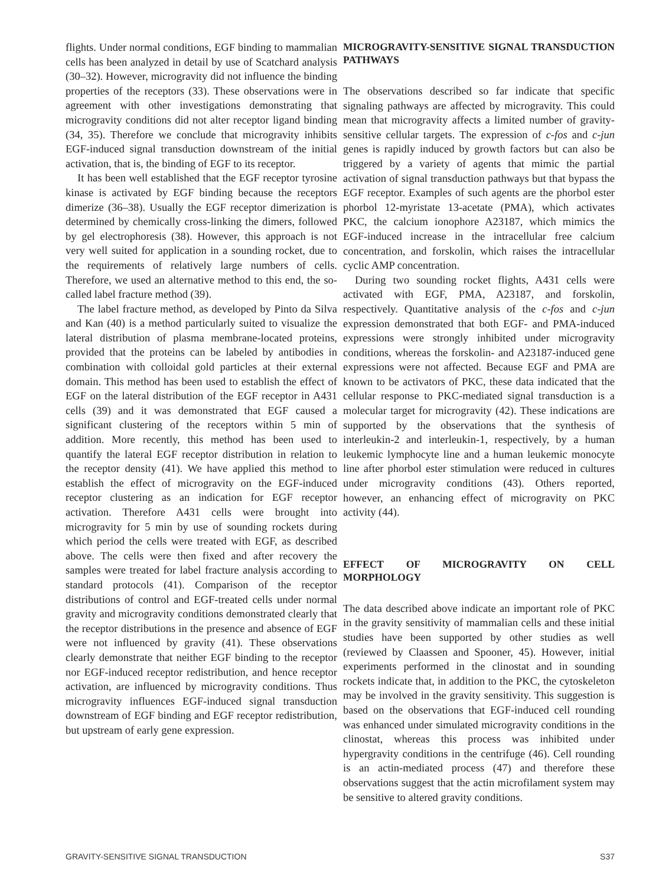flights. Under normal conditions, EGF binding to mammalian cells has been analyzed in detail by use of Scatchard analysis (30–32). However, microgravity did not influence the binding properties of the receptors (33). These observations were in agreement with other investigations demonstrating that microgravity conditions did not alter receptor ligand binding (34, 35). Therefore we conclude that microgravity inhibits EGF-induced signal transduction downstream of the initial activation, that is, the binding of EGF to its receptor.
It has been well established that the EGF receptor tyrosine kinase is activated by EGF binding because the receptors dimerize (36–38). Usually the EGF receptor dimerization is determined by chemically cross-linking the dimers, followed by gel electrophoresis (38). However, this approach is not very well suited for application in a sounding rocket, due to the requirements of relatively large numbers of cells. Therefore, we used an alternative method to this end, the so-called label fracture method (39).
The label fracture method, as developed by Pinto da Silva and Kan (40) is a method particularly suited to visualize the lateral distribution of plasma membrane-located proteins, provided that the proteins can be labeled by antibodies in combination with colloidal gold particles at their external domain. This method has been used to establish the effect of EGF on the lateral distribution of the EGF receptor in A431 cells (39) and it was demonstrated that EGF caused a significant clustering of the receptors within 5 min of addition. More recently, this method has been used to quantify the lateral EGF receptor distribution in relation to the receptor density (41). We have applied this method to establish the effect of microgravity on the EGF-induced receptor clustering as an indication for EGF receptor activation. Therefore A431 cells were brought into microgravity for 5 min by use of sounding rockets during which period the cells were treated with EGF, as described above. The cells were then fixed and after recovery the samples were treated for label fracture analysis according to standard protocols (41). Comparison of the receptor distributions of control and EGF-treated cells under normal gravity and microgravity conditions demonstrated clearly that the receptor distributions in the presence and absence of EGF were not influenced by gravity (41). These observations clearly demonstrate that neither EGF binding to the receptor nor EGF-induced receptor redistribution, and hence receptor activation, are influenced by microgravity conditions. Thus microgravity influences EGF-induced signal transduction downstream of EGF binding and EGF receptor redistribution, but upstream of early gene expression.
MICROGRAVITY-SENSITIVE SIGNAL TRANSDUCTION PATHWAYS
The observations described so far indicate that specific signaling pathways are affected by microgravity. This could mean that microgravity affects a limited number of gravity-sensitive cellular targets. The expression of c-fos and c-jun genes is rapidly induced by growth factors but can also be triggered by a variety of agents that mimic the partial activation of signal transduction pathways but that bypass the EGF receptor. Examples of such agents are the phorbol ester phorbol 12-myristate 13-acetate (PMA), which activates PKC, the calcium ionophore A23187, which mimics the EGF-induced increase in the intracellular free calcium concentration, and forskolin, which raises the intracellular cyclic AMP concentration.
During two sounding rocket flights, A431 cells were activated with EGF, PMA, A23187, and forskolin, respectively. Quantitative analysis of the c-fos and c-jun expression demonstrated that both EGF- and PMA-induced expressions were strongly inhibited under microgravity conditions, whereas the forskolin- and A23187-induced gene expressions were not affected. Because EGF and PMA are known to be activators of PKC, these data indicated that the cellular response to PKC-mediated signal transduction is a molecular target for microgravity (42). These indications are supported by the observations that the synthesis of interleukin-2 and interleukin-1, respectively, by a human leukemic lymphocyte line and a human leukemic monocyte line after phorbol ester stimulation were reduced in cultures under microgravity conditions (43). Others reported, however, an enhancing effect of microgravity on PKC activity (44).
EFFECT OF MICROGRAVITY ON CELL MORPHOLOGY
The data described above indicate an important role of PKC in the gravity sensitivity of mammalian cells and these initial studies have been supported by other studies as well (reviewed by Claassen and Spooner, 45). However, initial experiments performed in the clinostat and in sounding rockets indicate that, in addition to the PKC, the cytoskeleton may be involved in the gravity sensitivity. This suggestion is based on the observations that EGF-induced cell rounding was enhanced under simulated microgravity conditions in the clinostat, whereas this process was inhibited under hypergravity conditions in the centrifuge (46). Cell rounding is an actin-mediated process (47) and therefore these observations suggest that the actin microfilament system may be sensitive to altered gravity conditions.
GRAVITY-SENSITIVE SIGNAL TRANSDUCTION S37